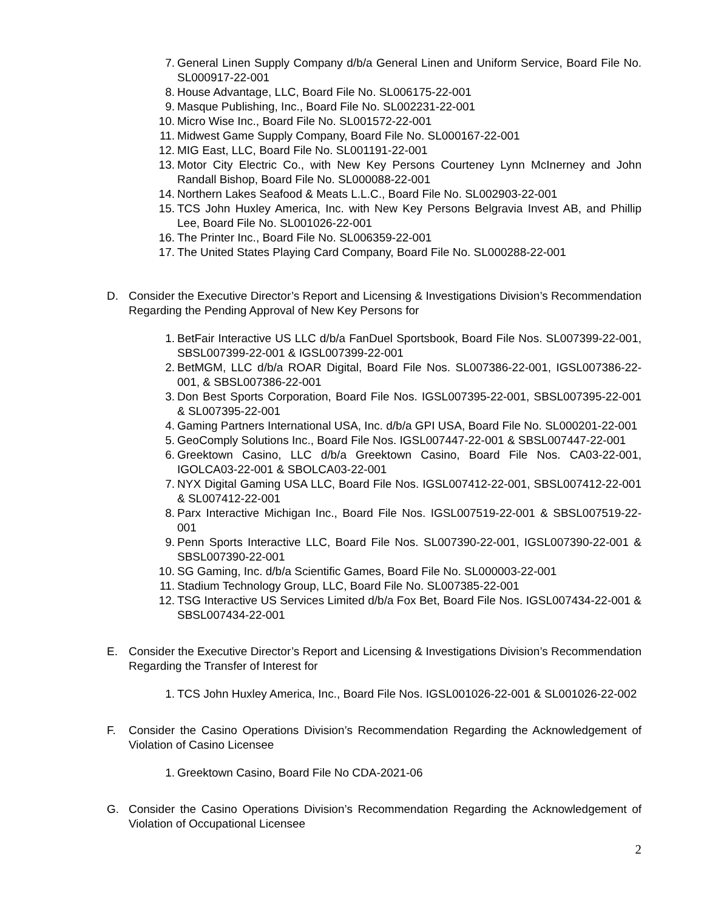7. General Linen Supply Company d/b/a General Linen and Uniform Service, Board File No. SL000917-22-001
8. House Advantage, LLC, Board File No. SL006175-22-001
9. Masque Publishing, Inc., Board File No. SL002231-22-001
10. Micro Wise Inc., Board File No. SL001572-22-001
11. Midwest Game Supply Company, Board File No. SL000167-22-001
12. MIG East, LLC, Board File No. SL001191-22-001
13. Motor City Electric Co., with New Key Persons Courteney Lynn McInerney and John Randall Bishop, Board File No. SL000088-22-001
14. Northern Lakes Seafood & Meats L.L.C., Board File No. SL002903-22-001
15. TCS John Huxley America, Inc. with New Key Persons Belgravia Invest AB, and Phillip Lee, Board File No. SL001026-22-001
16. The Printer Inc., Board File No. SL006359-22-001
17. The United States Playing Card Company, Board File No. SL000288-22-001
D. Consider the Executive Director’s Report and Licensing & Investigations Division’s Recommendation Regarding the Pending Approval of New Key Persons for
1. BetFair Interactive US LLC d/b/a FanDuel Sportsbook, Board File Nos. SL007399-22-001, SBSL007399-22-001 & IGSL007399-22-001
2. BetMGM, LLC d/b/a ROAR Digital, Board File Nos. SL007386-22-001, IGSL007386-22-001, & SBSL007386-22-001
3. Don Best Sports Corporation, Board File Nos. IGSL007395-22-001, SBSL007395-22-001 & SL007395-22-001
4. Gaming Partners International USA, Inc. d/b/a GPI USA, Board File No. SL000201-22-001
5. GeoComply Solutions Inc., Board File Nos. IGSL007447-22-001 & SBSL007447-22-001
6. Greektown Casino, LLC d/b/a Greektown Casino, Board File Nos. CA03-22-001, IGOLCA03-22-001 & SBOLCA03-22-001
7. NYX Digital Gaming USA LLC, Board File Nos. IGSL007412-22-001, SBSL007412-22-001 & SL007412-22-001
8. Parx Interactive Michigan Inc., Board File Nos. IGSL007519-22-001 & SBSL007519-22-001
9. Penn Sports Interactive LLC, Board File Nos. SL007390-22-001, IGSL007390-22-001 & SBSL007390-22-001
10. SG Gaming, Inc. d/b/a Scientific Games, Board File No. SL000003-22-001
11. Stadium Technology Group, LLC, Board File No. SL007385-22-001
12. TSG Interactive US Services Limited d/b/a Fox Bet, Board File Nos. IGSL007434-22-001 & SBSL007434-22-001
E. Consider the Executive Director’s Report and Licensing & Investigations Division’s Recommendation Regarding the Transfer of Interest for
1. TCS John Huxley America, Inc., Board File Nos. IGSL001026-22-001 & SL001026-22-002
F. Consider the Casino Operations Division’s Recommendation Regarding the Acknowledgement of Violation of Casino Licensee
1. Greektown Casino, Board File No CDA-2021-06
G. Consider the Casino Operations Division’s Recommendation Regarding the Acknowledgement of Violation of Occupational Licensee
2